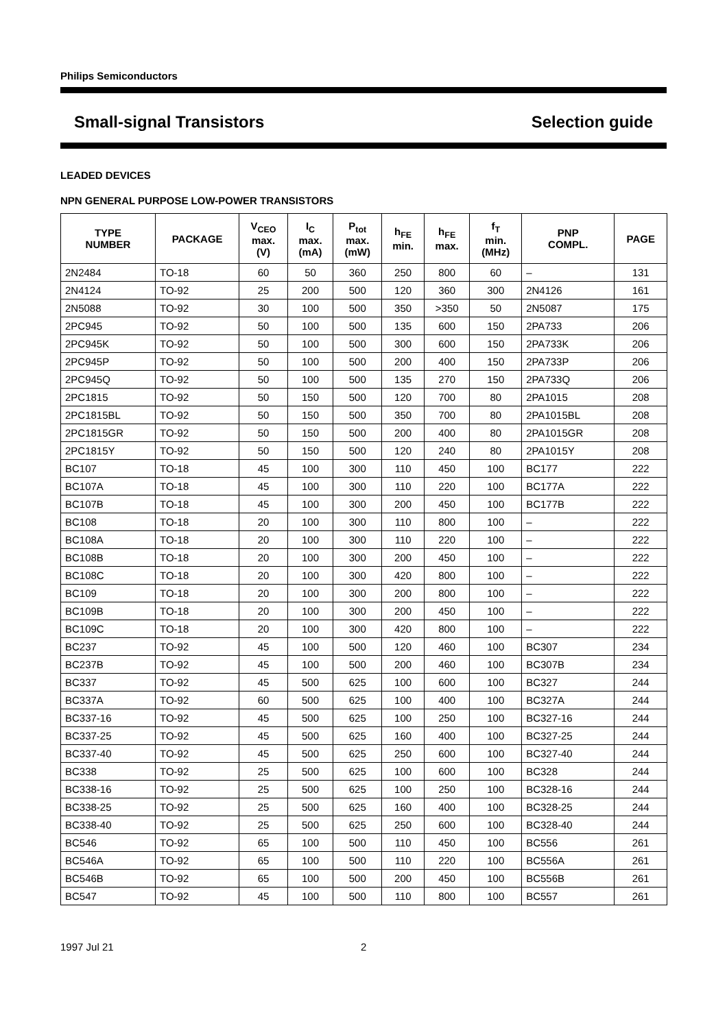Philips Semiconductors
Small-signal Transistors Selection guide
LEADED DEVICES
NPN GENERAL PURPOSE LOW-POWER TRANSISTORS
| TYPE NUMBER | PACKAGE | V<sub>CEO</sub> max. (V) | I<sub>C</sub> max. (mA) | P<sub>tot</sub> max. (mW) | h<sub>FE</sub> min. | h<sub>FE</sub> max. | f<sub>T</sub> min. (MHz) | PNP COMPL. | PAGE |
| --- | --- | --- | --- | --- | --- | --- | --- | --- | --- |
| 2N2484 | TO-18 | 60 | 50 | 360 | 250 | 800 | 60 | – | 131 |
| 2N4124 | TO-92 | 25 | 200 | 500 | 120 | 360 | 300 | 2N4126 | 161 |
| 2N5088 | TO-92 | 30 | 100 | 500 | 350 | >350 | 50 | 2N5087 | 175 |
| 2PC945 | TO-92 | 50 | 100 | 500 | 135 | 600 | 150 | 2PA733 | 206 |
| 2PC945K | TO-92 | 50 | 100 | 500 | 300 | 600 | 150 | 2PA733K | 206 |
| 2PC945P | TO-92 | 50 | 100 | 500 | 200 | 400 | 150 | 2PA733P | 206 |
| 2PC945Q | TO-92 | 50 | 100 | 500 | 135 | 270 | 150 | 2PA733Q | 206 |
| 2PC1815 | TO-92 | 50 | 150 | 500 | 120 | 700 | 80 | 2PA1015 | 208 |
| 2PC1815BL | TO-92 | 50 | 150 | 500 | 350 | 700 | 80 | 2PA1015BL | 208 |
| 2PC1815GR | TO-92 | 50 | 150 | 500 | 200 | 400 | 80 | 2PA1015GR | 208 |
| 2PC1815Y | TO-92 | 50 | 150 | 500 | 120 | 240 | 80 | 2PA1015Y | 208 |
| BC107 | TO-18 | 45 | 100 | 300 | 110 | 450 | 100 | BC177 | 222 |
| BC107A | TO-18 | 45 | 100 | 300 | 110 | 220 | 100 | BC177A | 222 |
| BC107B | TO-18 | 45 | 100 | 300 | 200 | 450 | 100 | BC177B | 222 |
| BC108 | TO-18 | 20 | 100 | 300 | 110 | 800 | 100 | – | 222 |
| BC108A | TO-18 | 20 | 100 | 300 | 110 | 220 | 100 | – | 222 |
| BC108B | TO-18 | 20 | 100 | 300 | 200 | 450 | 100 | – | 222 |
| BC108C | TO-18 | 20 | 100 | 300 | 420 | 800 | 100 | – | 222 |
| BC109 | TO-18 | 20 | 100 | 300 | 200 | 800 | 100 | – | 222 |
| BC109B | TO-18 | 20 | 100 | 300 | 200 | 450 | 100 | – | 222 |
| BC109C | TO-18 | 20 | 100 | 300 | 420 | 800 | 100 | – | 222 |
| BC237 | TO-92 | 45 | 100 | 500 | 120 | 460 | 100 | BC307 | 234 |
| BC237B | TO-92 | 45 | 100 | 500 | 200 | 460 | 100 | BC307B | 234 |
| BC337 | TO-92 | 45 | 500 | 625 | 100 | 600 | 100 | BC327 | 244 |
| BC337A | TO-92 | 60 | 500 | 625 | 100 | 400 | 100 | BC327A | 244 |
| BC337-16 | TO-92 | 45 | 500 | 625 | 100 | 250 | 100 | BC327-16 | 244 |
| BC337-25 | TO-92 | 45 | 500 | 625 | 160 | 400 | 100 | BC327-25 | 244 |
| BC337-40 | TO-92 | 45 | 500 | 625 | 250 | 600 | 100 | BC327-40 | 244 |
| BC338 | TO-92 | 25 | 500 | 625 | 100 | 600 | 100 | BC328 | 244 |
| BC338-16 | TO-92 | 25 | 500 | 625 | 100 | 250 | 100 | BC328-16 | 244 |
| BC338-25 | TO-92 | 25 | 500 | 625 | 160 | 400 | 100 | BC328-25 | 244 |
| BC338-40 | TO-92 | 25 | 500 | 625 | 250 | 600 | 100 | BC328-40 | 244 |
| BC546 | TO-92 | 65 | 100 | 500 | 110 | 450 | 100 | BC556 | 261 |
| BC546A | TO-92 | 65 | 100 | 500 | 110 | 220 | 100 | BC556A | 261 |
| BC546B | TO-92 | 65 | 100 | 500 | 200 | 450 | 100 | BC556B | 261 |
| BC547 | TO-92 | 45 | 100 | 500 | 110 | 800 | 100 | BC557 | 261 |
1997 Jul 21 2